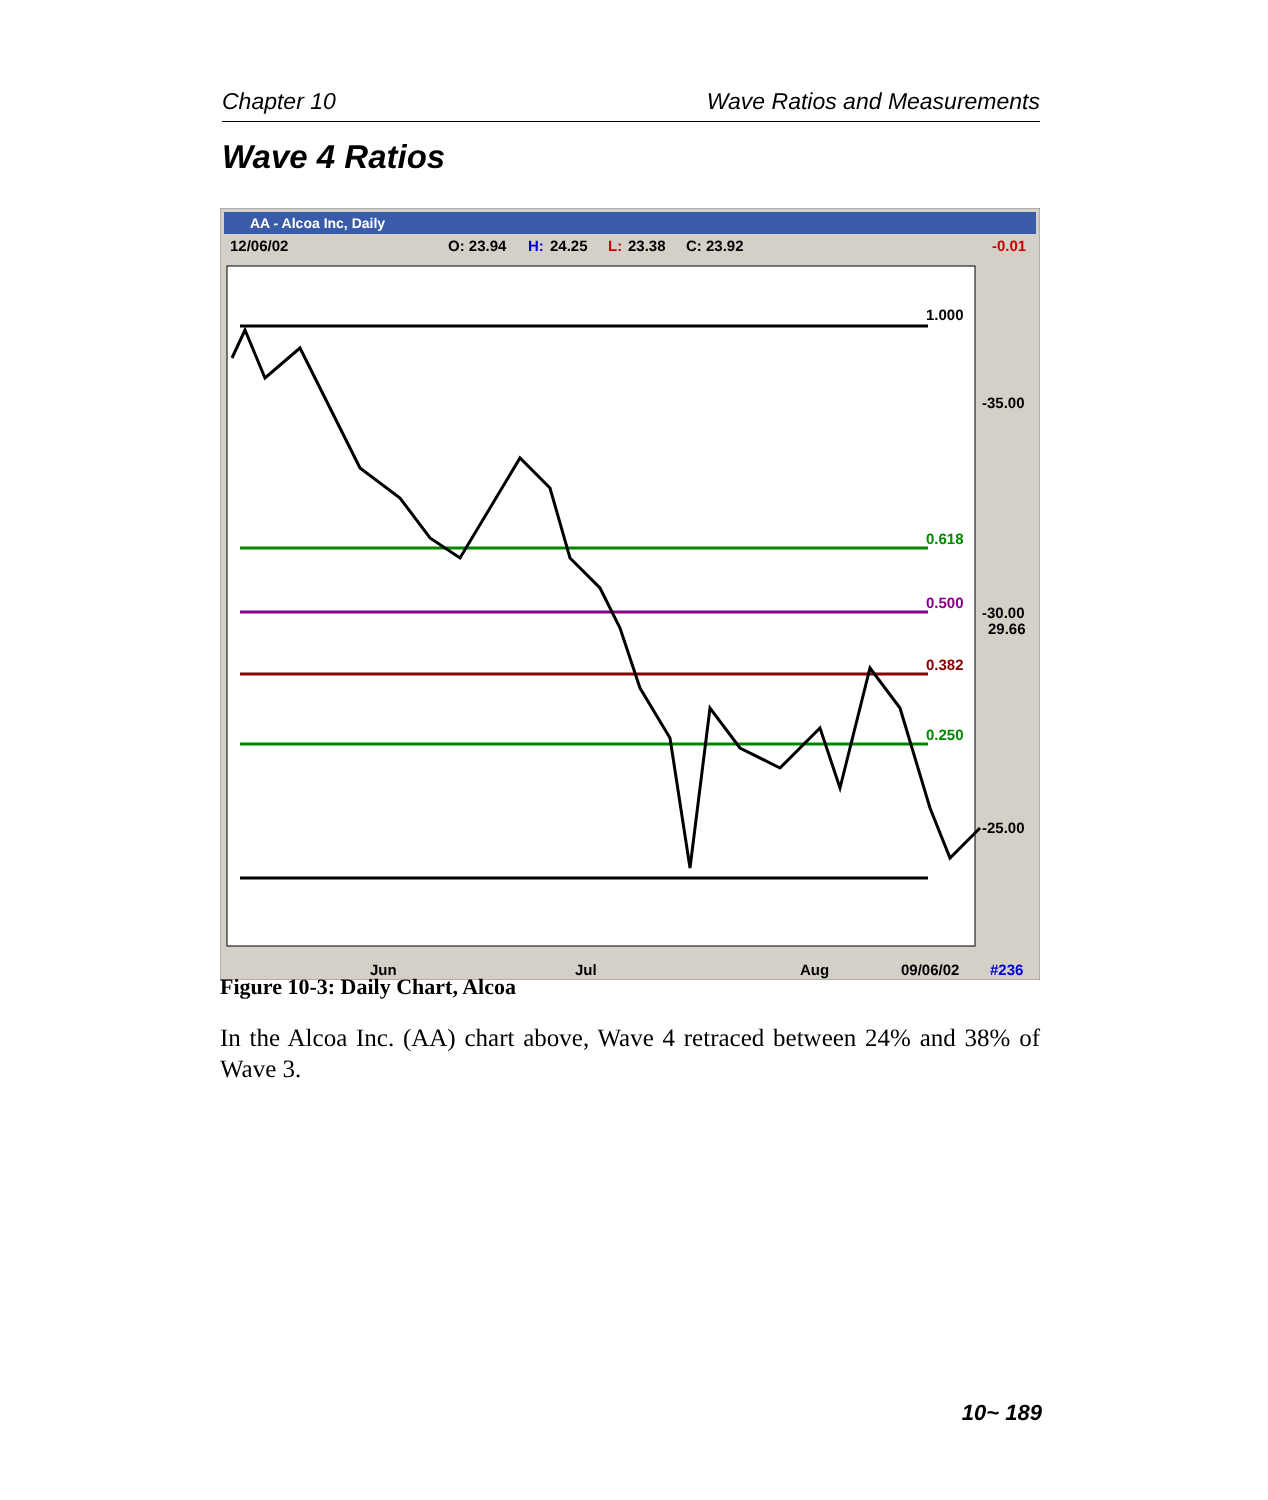Chapter 10 Wave Ratios and Measurements
Wave 4 Ratios
AA - Alcoa Inc, Daily
12/06/02
O: 23.94
H:
24.25
L:
23.38
C: 23.92
-0.01
1.000
0.618
0.500
0.382
0.250
-35.00
-30.00
-25.00
29.66
Jun
Jul
Aug
09/06/02
#236
Figure 10-3: Daily Chart, Alcoa
In the Alcoa Inc. (AA) chart above, Wave 4 retraced between 24% and 38% of Wave 3.
10~ 189